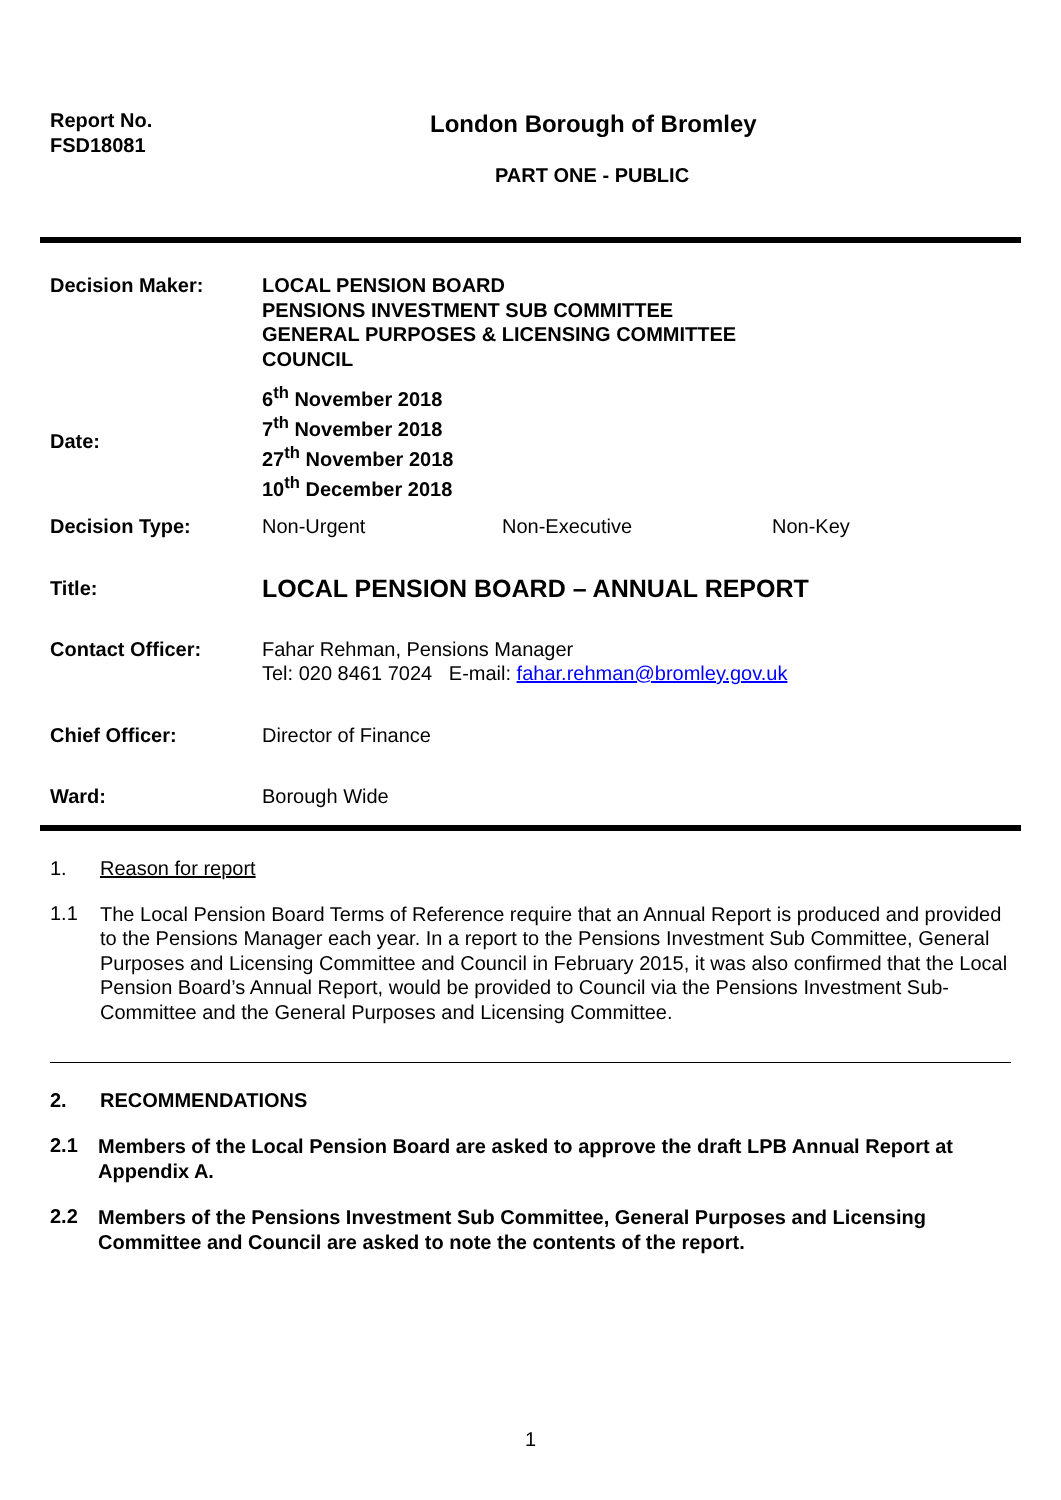Report No.
FSD18081
London Borough of Bromley
PART ONE - PUBLIC
| Decision Maker: | LOCAL PENSION BOARD PENSIONS INVESTMENT SUB COMMITTEE GENERAL PURPOSES & LICENSING COMMITTEE COUNCIL | | |
| Date: | 6<sup>th</sup> November 2018 7<sup>th</sup> November 2018 27<sup>th</sup> November 2018 10<sup>th</sup> December 2018 | | |
| Decision Type: | Non-Urgent | Non-Executive | Non-Key |
| Title: | LOCAL PENSION BOARD – ANNUAL REPORT | | |
| Contact Officer: | Fahar Rehman, Pensions Manager Tel: 020 8461 7024 E-mail: fahar.rehman@bromley.gov.uk | | |
| Chief Officer: | Director of Finance | | |
| Ward: | Borough Wide | | |
1. Reason for report
1.1
The Local Pension Board Terms of Reference require that an Annual Report is produced and provided to the Pensions Manager each year. In a report to the Pensions Investment Sub Committee, General Purposes and Licensing Committee and Council in February 2015, it was also confirmed that the Local Pension Board’s Annual Report, would be provided to Council via the Pensions Investment Sub-Committee and the General Purposes and Licensing Committee.
2. RECOMMENDATIONS
2.1
Members of the Local Pension Board are asked to approve the draft LPB Annual Report at Appendix A.
2.2
Members of the Pensions Investment Sub Committee, General Purposes and Licensing Committee and Council are asked to note the contents of the report.
1